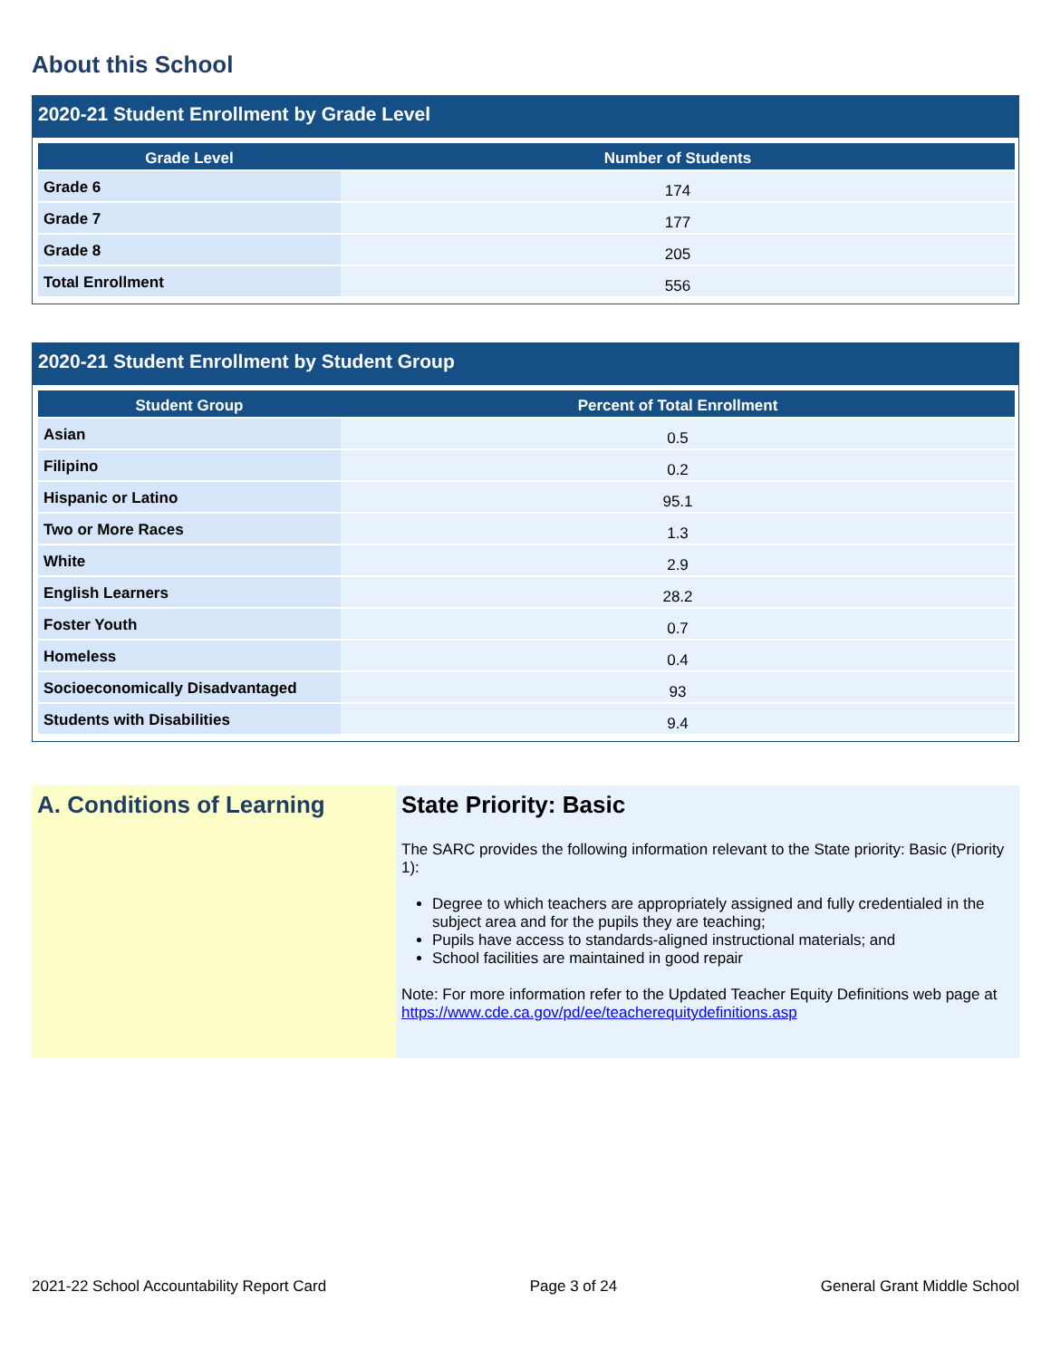About this School
2020-21 Student Enrollment by Grade Level
| Grade Level | Number of Students |
| --- | --- |
| Grade 6 | 174 |
| Grade 7 | 177 |
| Grade 8 | 205 |
| Total Enrollment | 556 |
2020-21 Student Enrollment by Student Group
| Student Group | Percent of Total Enrollment |
| --- | --- |
| Asian | 0.5 |
| Filipino | 0.2 |
| Hispanic or Latino | 95.1 |
| Two or More Races | 1.3 |
| White | 2.9 |
| English Learners | 28.2 |
| Foster Youth | 0.7 |
| Homeless | 0.4 |
| Socioeconomically Disadvantaged | 93 |
| Students with Disabilities | 9.4 |
A. Conditions of Learning State Priority: Basic
The SARC provides the following information relevant to the State priority: Basic (Priority 1):
Degree to which teachers are appropriately assigned and fully credentialed in the subject area and for the pupils they are teaching;
Pupils have access to standards-aligned instructional materials; and
School facilities are maintained in good repair
Note: For more information refer to the Updated Teacher Equity Definitions web page at https://www.cde.ca.gov/pd/ee/teacherequitydefinitions.asp
2021-22 School Accountability Report Card Page 3 of 24 General Grant Middle School